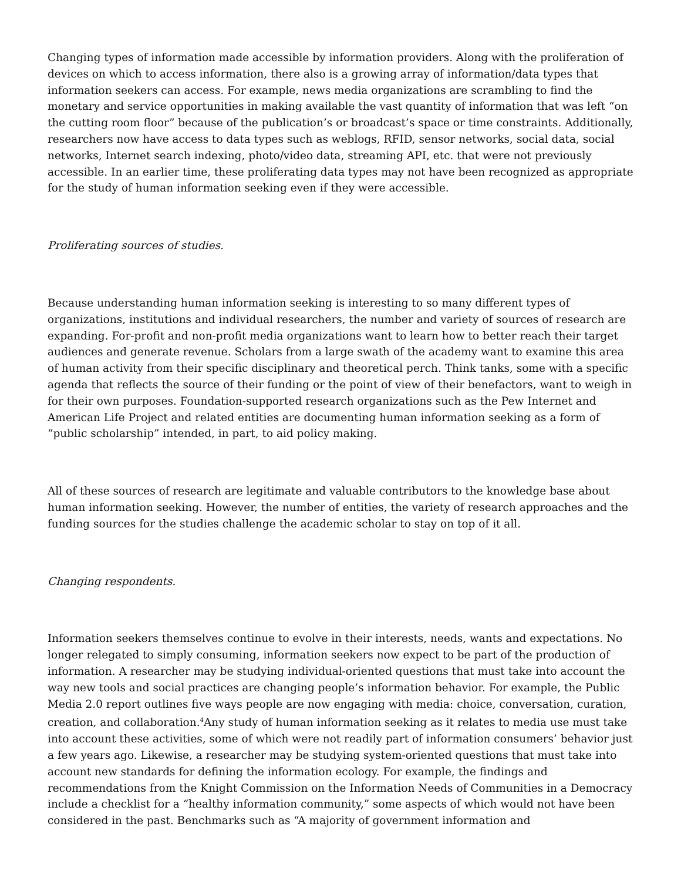Changing types of information made accessible by information providers. Along with the proliferation of devices on which to access information, there also is a growing array of information/data types that information seekers can access. For example, news media organizations are scrambling to find the monetary and service opportunities in making available the vast quantity of information that was left “on the cutting room floor” because of the publication’s or broadcast’s space or time constraints. Additionally, researchers now have access to data types such as weblogs, RFID, sensor networks, social data, social networks, Internet search indexing, photo/video data, streaming API, etc. that were not previously accessible. In an earlier time, these proliferating data types may not have been recognized as appropriate for the study of human information seeking even if they were accessible.
Proliferating sources of studies.
Because understanding human information seeking is interesting to so many different types of organizations, institutions and individual researchers, the number and variety of sources of research are expanding. For-profit and non-profit media organizations want to learn how to better reach their target audiences and generate revenue. Scholars from a large swath of the academy want to examine this area of human activity from their specific disciplinary and theoretical perch. Think tanks, some with a specific agenda that reflects the source of their funding or the point of view of their benefactors, want to weigh in for their own purposes. Foundation-supported research organizations such as the Pew Internet and American Life Project and related entities are documenting human information seeking as a form of “public scholarship” intended, in part, to aid policy making.
All of these sources of research are legitimate and valuable contributors to the knowledge base about human information seeking. However, the number of entities, the variety of research approaches and the funding sources for the studies challenge the academic scholar to stay on top of it all.
Changing respondents.
Information seekers themselves continue to evolve in their interests, needs, wants and expectations. No longer relegated to simply consuming, information seekers now expect to be part of the production of information. A researcher may be studying individual-oriented questions that must take into account the way new tools and social practices are changing people’s information behavior. For example, the Public Media 2.0 report outlines five ways people are now engaging with media: choice, conversation, curation, creation, and collaboration.<sup>4</sup>Any study of human information seeking as it relates to media use must take into account these activities, some of which were not readily part of information consumers’ behavior just a few years ago. Likewise, a researcher may be studying system-oriented questions that must take into account new standards for defining the information ecology. For example, the findings and recommendations from the Knight Commission on the Information Needs of Communities in a Democracy include a checklist for a “healthy information community,” some aspects of which would not have been considered in the past. Benchmarks such as “A majority of government information and